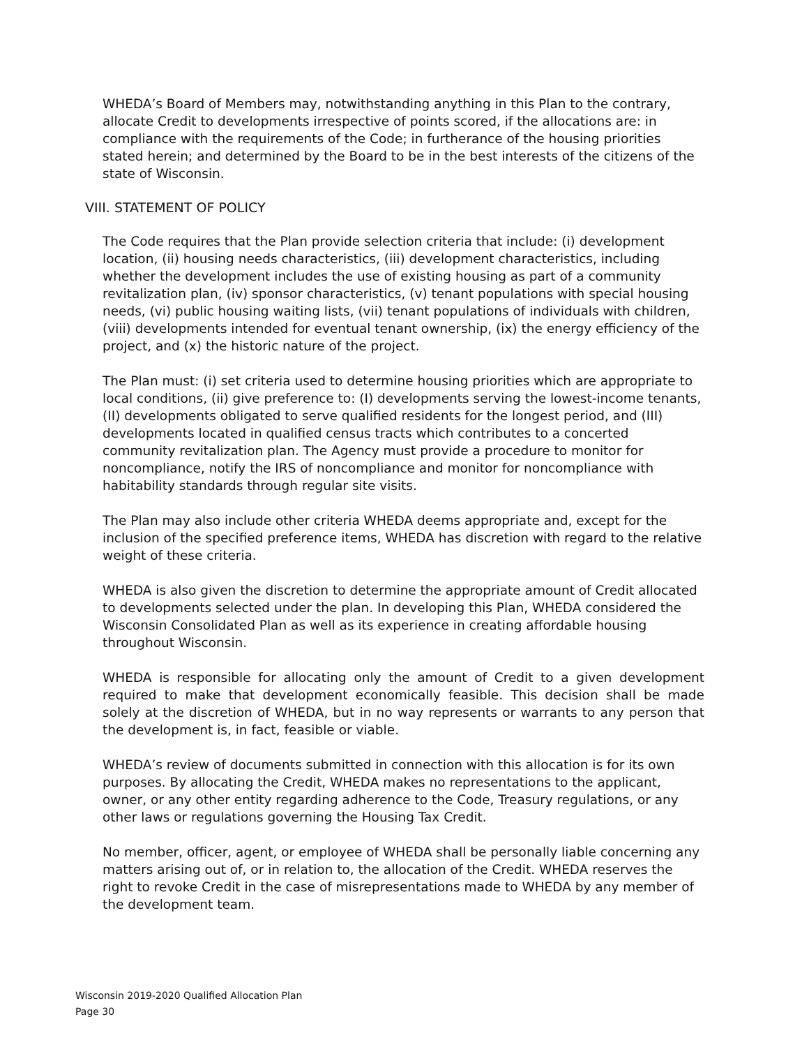WHEDA’s Board of Members may, notwithstanding anything in this Plan to the contrary, allocate Credit to developments irrespective of points scored, if the allocations are: in compliance with the requirements of the Code; in furtherance of the housing priorities stated herein; and determined by the Board to be in the best interests of the citizens of the state of Wisconsin.
VIII. STATEMENT OF POLICY
The Code requires that the Plan provide selection criteria that include: (i) development location, (ii) housing needs characteristics, (iii) development characteristics, including whether the development includes the use of existing housing as part of a community revitalization plan, (iv) sponsor characteristics, (v) tenant populations with special housing needs, (vi) public housing waiting lists, (vii) tenant populations of individuals with children, (viii) developments intended for eventual tenant ownership, (ix) the energy efficiency of the project, and (x) the historic nature of the project.
The Plan must: (i) set criteria used to determine housing priorities which are appropriate to local conditions, (ii) give preference to: (I) developments serving the lowest-income tenants, (II) developments obligated to serve qualified residents for the longest period, and (III) developments located in qualified census tracts which contributes to a concerted community revitalization plan. The Agency must provide a procedure to monitor for noncompliance, notify the IRS of noncompliance and monitor for noncompliance with habitability standards through regular site visits.
The Plan may also include other criteria WHEDA deems appropriate and, except for the inclusion of the specified preference items, WHEDA has discretion with regard to the relative weight of these criteria.
WHEDA is also given the discretion to determine the appropriate amount of Credit allocated to developments selected under the plan. In developing this Plan, WHEDA considered the Wisconsin Consolidated Plan as well as its experience in creating affordable housing throughout Wisconsin.
WHEDA is responsible for allocating only the amount of Credit to a given development required to make that development economically feasible. This decision shall be made solely at the discretion of WHEDA, but in no way represents or warrants to any person that the development is, in fact, feasible or viable.
WHEDA’s review of documents submitted in connection with this allocation is for its own purposes. By allocating the Credit, WHEDA makes no representations to the applicant, owner, or any other entity regarding adherence to the Code, Treasury regulations, or any other laws or regulations governing the Housing Tax Credit.
No member, officer, agent, or employee of WHEDA shall be personally liable concerning any matters arising out of, or in relation to, the allocation of the Credit. WHEDA reserves the right to revoke Credit in the case of misrepresentations made to WHEDA by any member of the development team.
Wisconsin 2019-2020 Qualified Allocation Plan
Page 30